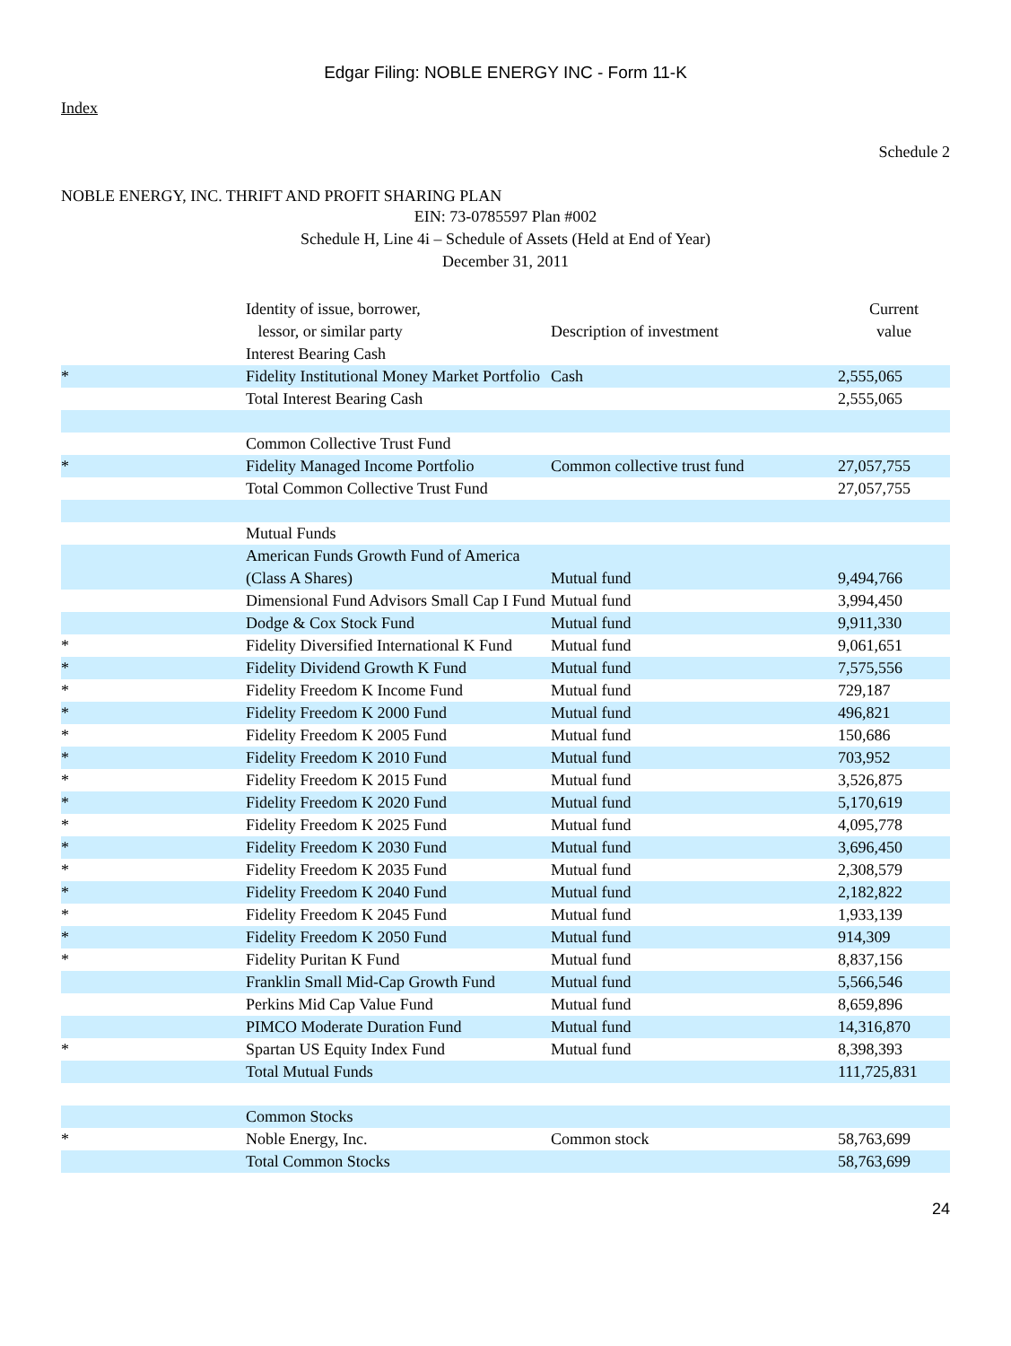Edgar Filing: NOBLE ENERGY INC - Form 11-K
Index
Schedule 2
NOBLE ENERGY, INC. THRIFT AND PROFIT SHARING PLAN
EIN: 73-0785597 Plan #002
Schedule H, Line 4i – Schedule of Assets (Held at End of Year)
December 31, 2011
| | Identity of issue, borrower, lessor, or similar party | Description of investment | Current value |
| --- | --- | --- | --- |
| | Interest Bearing Cash | | |
| * | Fidelity Institutional Money Market Portfolio | Cash | 2,555,065 |
| | Total Interest Bearing Cash | | 2,555,065 |
| | Common Collective Trust Fund | | |
| * | Fidelity Managed Income Portfolio | Common collective trust fund | 27,057,755 |
| | Total Common Collective Trust Fund | | 27,057,755 |
| | Mutual Funds | | |
| | American Funds Growth Fund of America (Class A Shares) | Mutual fund | 9,494,766 |
| | Dimensional Fund Advisors Small Cap I Fund | Mutual fund | 3,994,450 |
| | Dodge & Cox Stock Fund | Mutual fund | 9,911,330 |
| * | Fidelity Diversified International K Fund | Mutual fund | 9,061,651 |
| * | Fidelity Dividend Growth K Fund | Mutual fund | 7,575,556 |
| * | Fidelity Freedom K Income Fund | Mutual fund | 729,187 |
| * | Fidelity Freedom K 2000 Fund | Mutual fund | 496,821 |
| * | Fidelity Freedom K 2005 Fund | Mutual fund | 150,686 |
| * | Fidelity Freedom K 2010 Fund | Mutual fund | 703,952 |
| * | Fidelity Freedom K 2015 Fund | Mutual fund | 3,526,875 |
| * | Fidelity Freedom K 2020 Fund | Mutual fund | 5,170,619 |
| * | Fidelity Freedom K 2025 Fund | Mutual fund | 4,095,778 |
| * | Fidelity Freedom K 2030 Fund | Mutual fund | 3,696,450 |
| * | Fidelity Freedom K 2035 Fund | Mutual fund | 2,308,579 |
| * | Fidelity Freedom K 2040 Fund | Mutual fund | 2,182,822 |
| * | Fidelity Freedom K 2045 Fund | Mutual fund | 1,933,139 |
| * | Fidelity Freedom K 2050 Fund | Mutual fund | 914,309 |
| * | Fidelity Puritan K Fund | Mutual fund | 8,837,156 |
| | Franklin Small Mid-Cap Growth Fund | Mutual fund | 5,566,546 |
| | Perkins Mid Cap Value Fund | Mutual fund | 8,659,896 |
| | PIMCO Moderate Duration Fund | Mutual fund | 14,316,870 |
| * | Spartan US Equity Index Fund | Mutual fund | 8,398,393 |
| | Total Mutual Funds | | 111,725,831 |
| | Common Stocks | | |
| * | Noble Energy, Inc. | Common stock | 58,763,699 |
| | Total Common Stocks | | 58,763,699 |
24